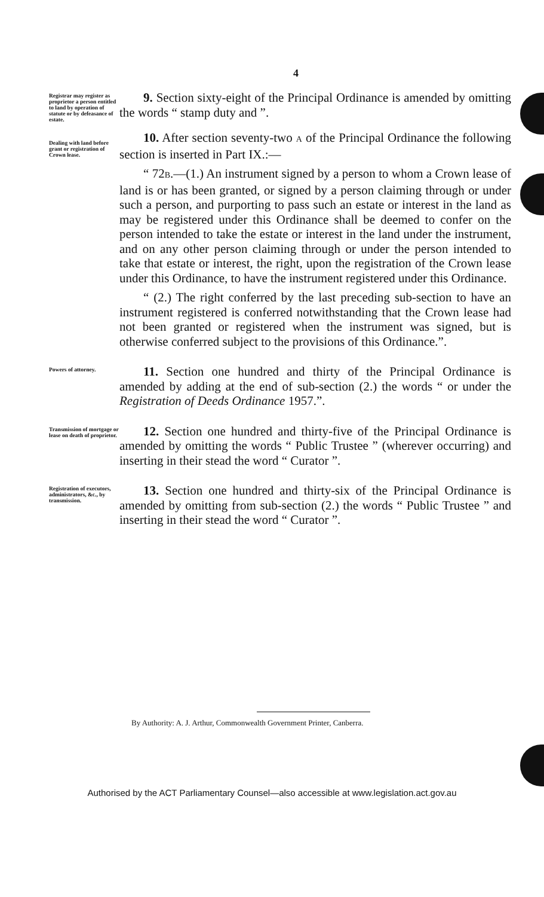4
Registrar may register as proprietor a person entitled to land by operation of statute or by defeasance of estate.
9. Section sixty-eight of the Principal Ordinance is amended by omitting the words “ stamp duty and ”.
Dealing with land before grant or registration of Crown lease.
10. After section seventy-two A of the Principal Ordinance the following section is inserted in Part IX.:—
“ 72B.—(1.) An instrument signed by a person to whom a Crown lease of land is or has been granted, or signed by a person claiming through or under such a person, and purporting to pass such an estate or interest in the land as may be registered under this Ordinance shall be deemed to confer on the person intended to take the estate or interest in the land under the instrument, and on any other person claiming through or under the person intended to take that estate or interest, the right, upon the registration of the Crown lease under this Ordinance, to have the instrument registered under this Ordinance.
“ (2.) The right conferred by the last preceding sub-section to have an instrument registered is conferred notwithstanding that the Crown lease had not been granted or registered when the instrument was signed, but is otherwise conferred subject to the provisions of this Ordinance.”.
Powers of attorney.
11. Section one hundred and thirty of the Principal Ordinance is amended by adding at the end of sub-section (2.) the words “ or under the Registration of Deeds Ordinance 1957.”.
Transmission of mortgage or lease on death of proprietor.
12. Section one hundred and thirty-five of the Principal Ordinance is amended by omitting the words “ Public Trustee ” (wherever occurring) and inserting in their stead the word “ Curator ”.
Registration of executors, administrators, &c., by transmission.
13. Section one hundred and thirty-six of the Principal Ordinance is amended by omitting from sub-section (2.) the words “ Public Trustee ” and inserting in their stead the word “ Curator ”.
By Authority: A. J. Arthur, Commonwealth Government Printer, Canberra.
Authorised by the ACT Parliamentary Counsel—also accessible at www.legislation.act.gov.au